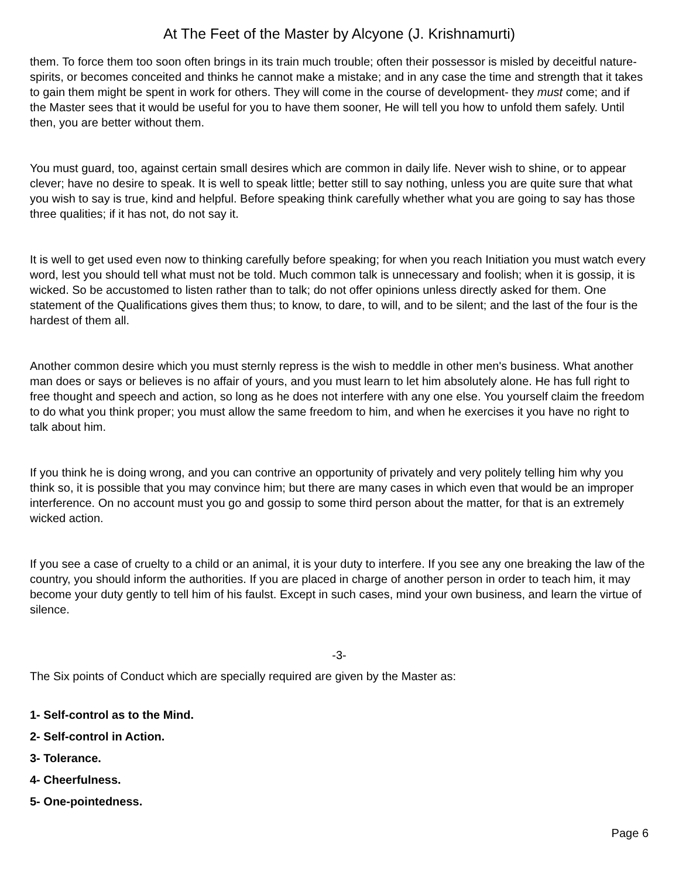At The Feet of the Master by Alcyone (J. Krishnamurti)
them. To force them too soon often brings in its train much trouble; often their possessor is misled by deceitful nature-spirits, or becomes conceited and thinks he cannot make a mistake; and in any case the time and strength that it takes to gain them might be spent in work for others. They will come in the course of development- they must come; and if the Master sees that it would be useful for you to have them sooner, He will tell you how to unfold them safely. Until then, you are better without them.
You must guard, too, against certain small desires which are common in daily life. Never wish to shine, or to appear clever; have no desire to speak. It is well to speak little; better still to say nothing, unless you are quite sure that what you wish to say is true, kind and helpful. Before speaking think carefully whether what you are going to say has those three qualities; if it has not, do not say it.
It is well to get used even now to thinking carefully before speaking; for when you reach Initiation you must watch every word, lest you should tell what must not be told. Much common talk is unnecessary and foolish; when it is gossip, it is wicked. So be accustomed to listen rather than to talk; do not offer opinions unless directly asked for them. One statement of the Qualifications gives them thus; to know, to dare, to will, and to be silent; and the last of the four is the hardest of them all.
Another common desire which you must sternly repress is the wish to meddle in other men's business. What another man does or says or believes is no affair of yours, and you must learn to let him absolutely alone. He has full right to free thought and speech and action, so long as he does not interfere with any one else. You yourself claim the freedom to do what you think proper; you must allow the same freedom to him, and when he exercises it you have no right to talk about him.
If you think he is doing wrong, and you can contrive an opportunity of privately and very politely telling him why you think so, it is possible that you may convince him; but there are many cases in which even that would be an improper interference. On no account must you go and gossip to some third person about the matter, for that is an extremely wicked action.
If you see a case of cruelty to a child or an animal, it is your duty to interfere. If you see any one breaking the law of the country, you should inform the authorities. If you are placed in charge of another person in order to teach him, it may become your duty gently to tell him of his faulst. Except in such cases, mind your own business, and learn the virtue of silence.
-3-
The Six points of Conduct which are specially required are given by the Master as:
1- Self-control as to the Mind.
2- Self-control in Action.
3- Tolerance.
4- Cheerfulness.
5- One-pointedness.
Page 6